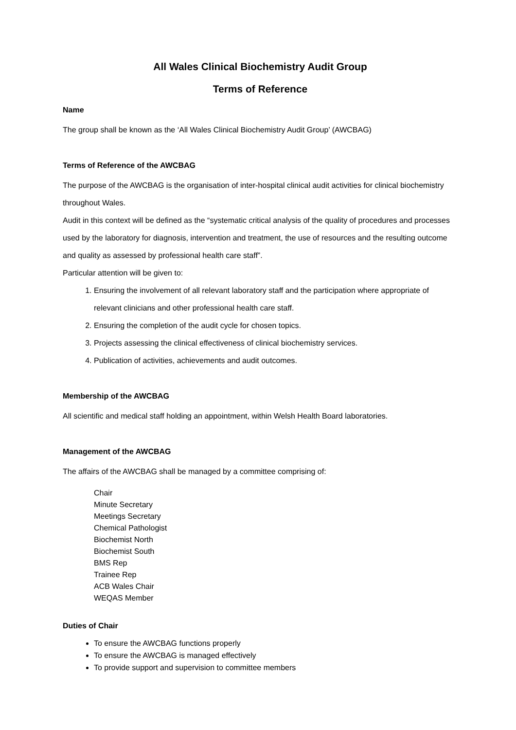All Wales Clinical Biochemistry Audit Group
Terms of Reference
Name
The group shall be known as the ‘All Wales Clinical Biochemistry Audit Group’ (AWCBAG)
Terms of Reference of the AWCBAG
The purpose of the AWCBAG is the organisation of inter-hospital clinical audit activities for clinical biochemistry throughout Wales.
Audit in this context will be defined as the “systematic critical analysis of the quality of procedures and processes used by the laboratory for diagnosis, intervention and treatment, the use of resources and the resulting outcome and quality as assessed by professional health care staff”.
Particular attention will be given to:
1. Ensuring the involvement of all relevant laboratory staff and the participation where appropriate of relevant clinicians and other professional health care staff.
2. Ensuring the completion of the audit cycle for chosen topics.
3. Projects assessing the clinical effectiveness of clinical biochemistry services.
4. Publication of activities, achievements and audit outcomes.
Membership of the AWCBAG
All scientific and medical staff holding an appointment, within Welsh Health Board laboratories.
Management of the AWCBAG
The affairs of the AWCBAG shall be managed by a committee comprising of:
Chair
Minute Secretary
Meetings Secretary
Chemical Pathologist
Biochemist North
Biochemist South
BMS Rep
Trainee Rep
ACB Wales Chair
WEQAS Member
Duties of Chair
To ensure the AWCBAG functions properly
To ensure the AWCBAG is managed effectively
To provide support and supervision to committee members